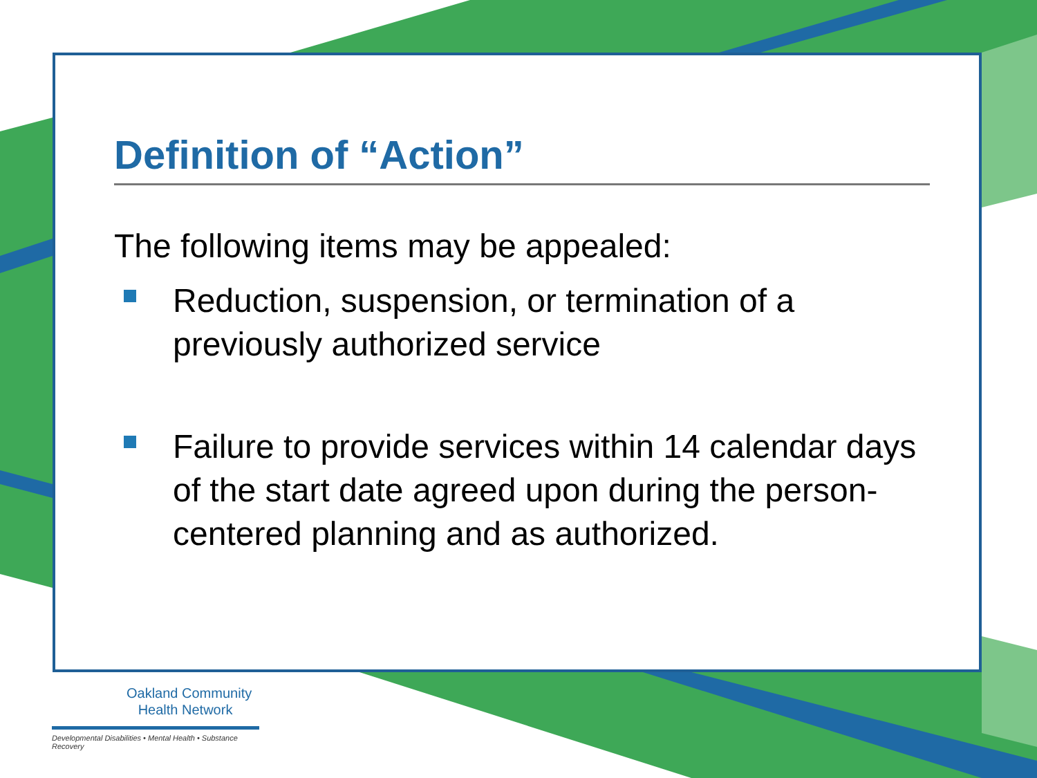Definition of “Action”
The following items may be appealed:
Reduction, suspension, or termination of a previously authorized service
Failure to provide services within 14 calendar days of the start date agreed upon during the person-centered planning and as authorized.
Oakland Community
Health Network
Developmental Disabilities • Mental Health • Substance Recovery